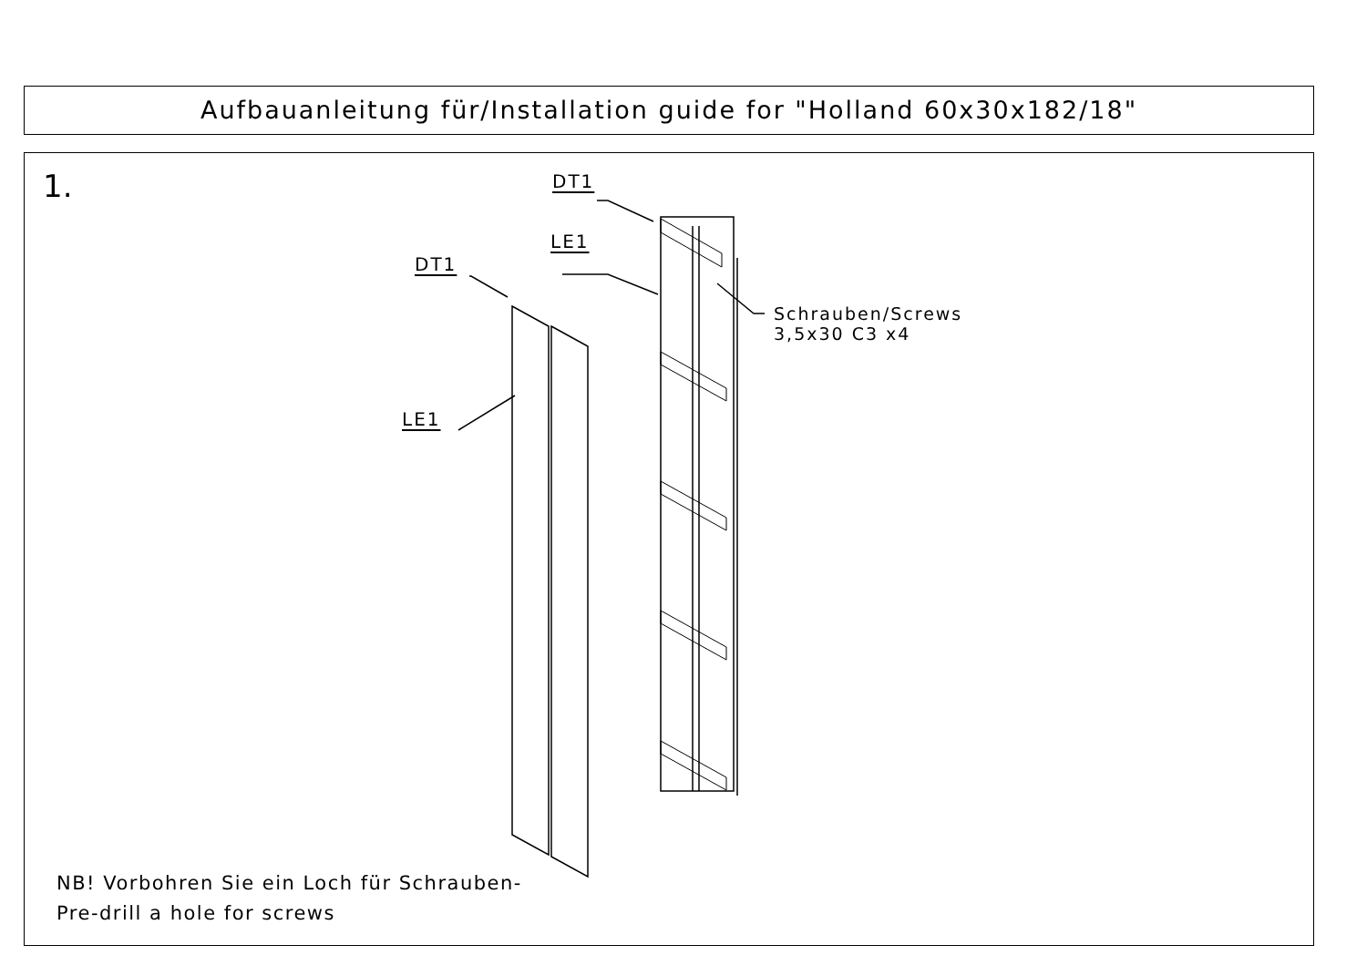Aufbauanleitung für/Installation guide for "Holland 60x30x182/18"
1. DT1
LE1
DT1
LE1
Schrauben/Screws
3,5x30 C3 x4
NB! Vorbohren Sie ein Loch für Schrauben-
Pre-drill a hole for screws